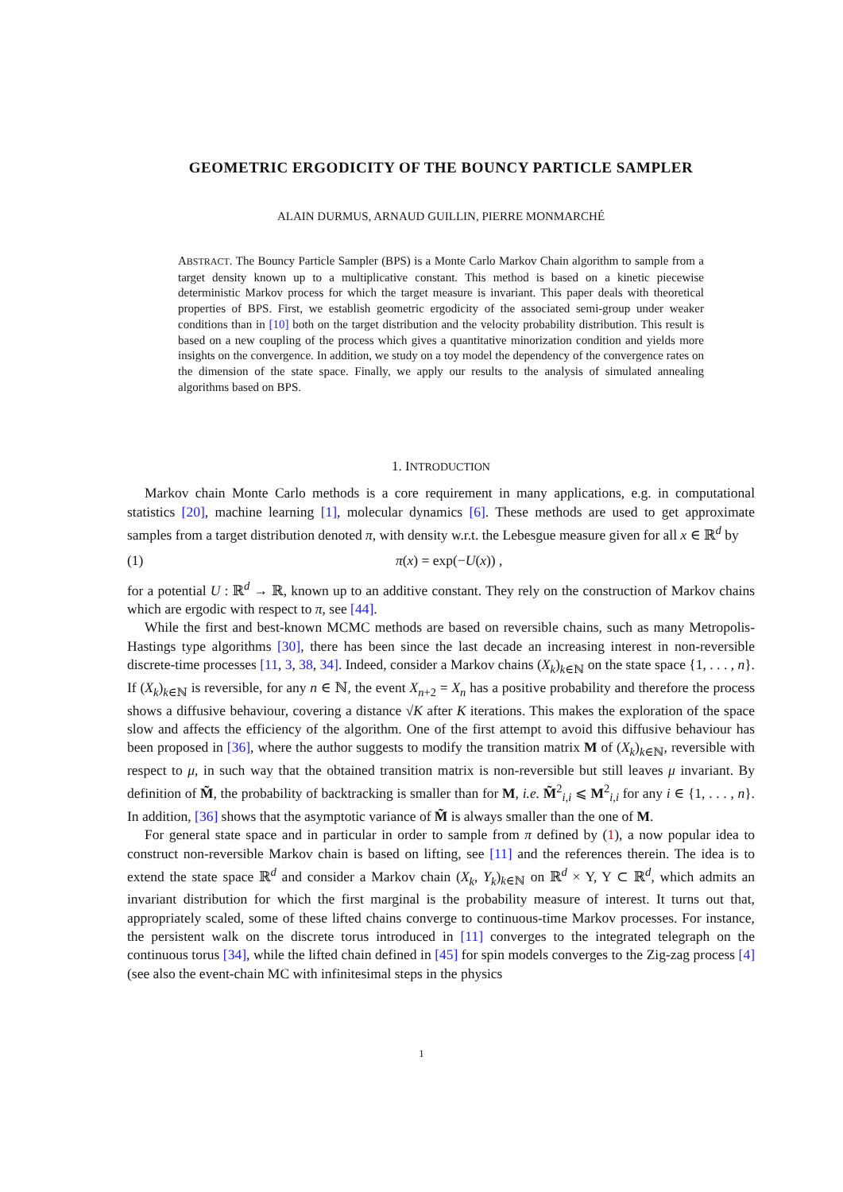GEOMETRIC ERGODICITY OF THE BOUNCY PARTICLE SAMPLER
ALAIN DURMUS, ARNAUD GUILLIN, PIERRE MONMARCHÉ
ABSTRACT. The Bouncy Particle Sampler (BPS) is a Monte Carlo Markov Chain algorithm to sample from a target density known up to a multiplicative constant. This method is based on a kinetic piecewise deterministic Markov process for which the target measure is invariant. This paper deals with theoretical properties of BPS. First, we establish geometric ergodicity of the associated semi-group under weaker conditions than in [10] both on the target distribution and the velocity probability distribution. This result is based on a new coupling of the process which gives a quantitative minorization condition and yields more insights on the convergence. In addition, we study on a toy model the dependency of the convergence rates on the dimension of the state space. Finally, we apply our results to the analysis of simulated annealing algorithms based on BPS.
1. INTRODUCTION
Markov chain Monte Carlo methods is a core requirement in many applications, e.g. in computational statistics [20], machine learning [1], molecular dynamics [6]. These methods are used to get approximate samples from a target distribution denoted π, with density w.r.t. the Lebesgue measure given for all x ∈ ℝ<sup>d</sup> by
(1) π(x) = exp(−U(x)) ,
for a potential U : ℝ<sup>d</sup> → ℝ, known up to an additive constant. They rely on the construction of Markov chains which are ergodic with respect to π, see [44].
While the first and best-known MCMC methods are based on reversible chains, such as many Metropolis-Hastings type algorithms [30], there has been since the last decade an increasing interest in non-reversible discrete-time processes [11, 3, 38, 34]. Indeed, consider a Markov chains (X<sub>k</sub>)<sub>k∈ℕ</sub> on the state space {1, . . . , n}. If (X<sub>k</sub>)<sub>k∈ℕ</sub> is reversible, for any n ∈ ℕ, the event X<sub>n+2</sub> = X<sub>n</sub> has a positive probability and therefore the process shows a diffusive behaviour, covering a distance √K after K iterations. This makes the exploration of the space slow and affects the efficiency of the algorithm. One of the first attempt to avoid this diffusive behaviour has been proposed in [36], where the author suggests to modify the transition matrix M of (X<sub>k</sub>)<sub>k∈ℕ</sub>, reversible with respect to μ, in such way that the obtained transition matrix is non-reversible but still leaves μ invariant. By definition of M̃, the probability of backtracking is smaller than for M, i.e. M̃<sup>2</sup><sub>i,i</sub> ⩽ M<sup>2</sup><sub>i,i</sub> for any i ∈ {1, . . . , n}. In addition, [36] shows that the asymptotic variance of M̃ is always smaller than the one of M.
For general state space and in particular in order to sample from π defined by (1), a now popular idea to construct non-reversible Markov chain is based on lifting, see [11] and the references therein. The idea is to extend the state space ℝ<sup>d</sup> and consider a Markov chain (X<sub>k</sub>, Y<sub>k</sub>)<sub>k∈ℕ</sub> on ℝ<sup>d</sup> × Y, Y ⊂ ℝ<sup>d</sup>, which admits an invariant distribution for which the first marginal is the probability measure of interest. It turns out that, appropriately scaled, some of these lifted chains converge to continuous-time Markov processes. For instance, the persistent walk on the discrete torus introduced in [11] converges to the integrated telegraph on the continuous torus [34], while the lifted chain defined in [45] for spin models converges to the Zig-zag process [4] (see also the event-chain MC with infinitesimal steps in the physics
1